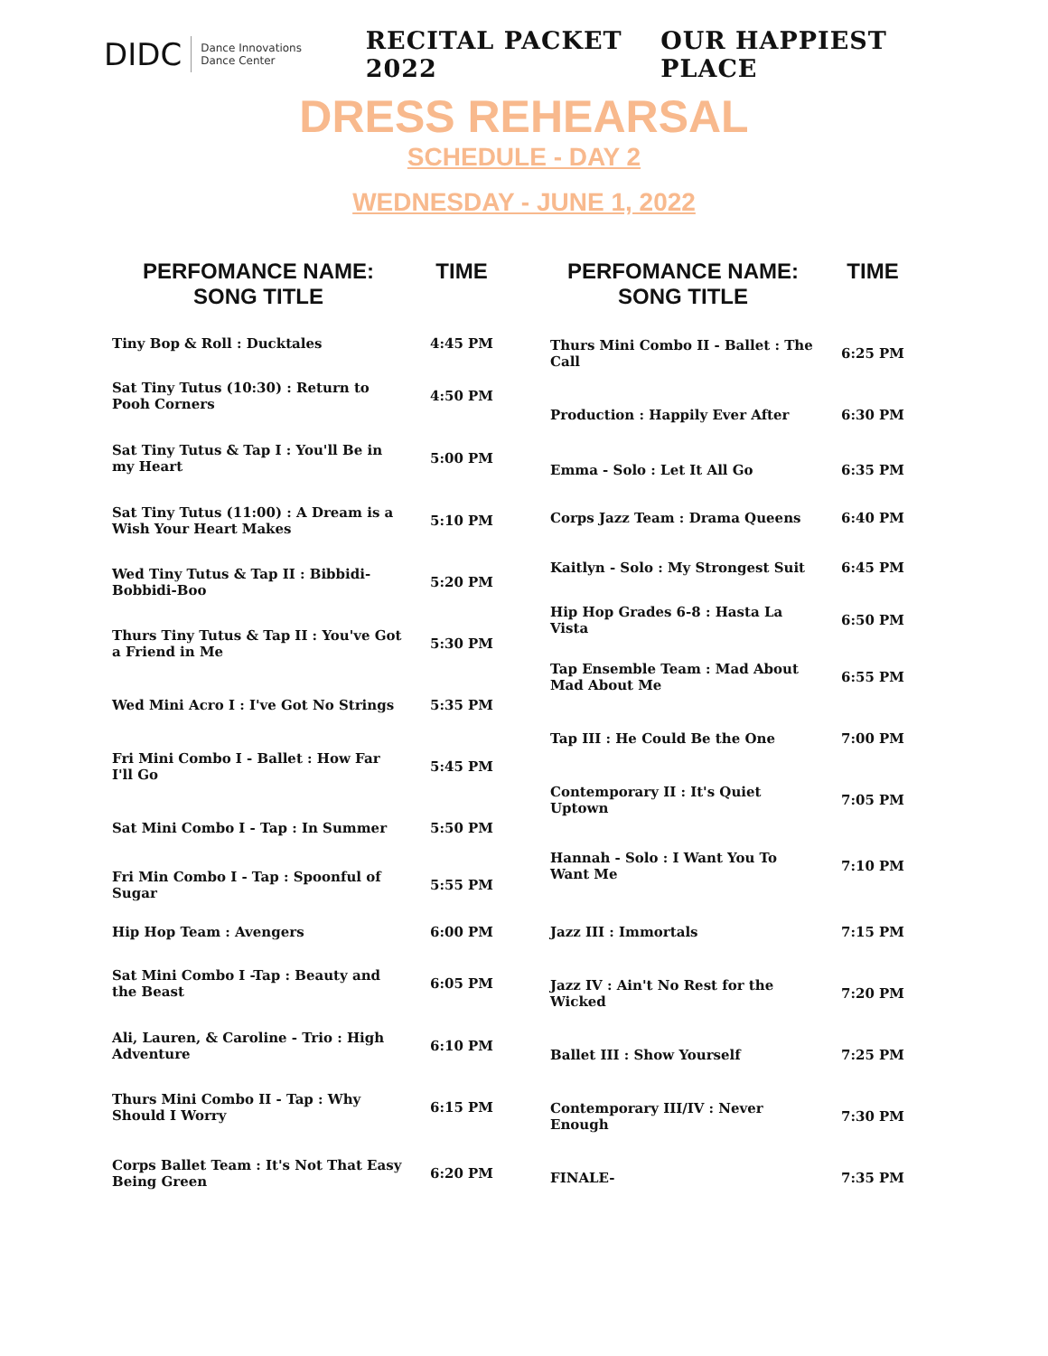DIDC Dance Innovations
Dance Center
RECITAL PACKET 2022 OUR HAPPIEST PLACE
DRESS REHEARSAL
SCHEDULE - DAY 2
WEDNESDAY - JUNE 1, 2022
| PERFOMANCE NAME: SONG TITLE | TIME |
| --- | --- |
| Tiny Bop & Roll : Ducktales | 4:45 PM |
| Sat Tiny Tutus (10:30) : Return to Pooh Corners | 4:50 PM |
| Sat Tiny Tutus & Tap I : You'll Be in my Heart | 5:00 PM |
| Sat Tiny Tutus (11:00) : A Dream is a Wish Your Heart Makes | 5:10 PM |
| Wed Tiny Tutus & Tap II : Bibbidi-Bobbidi-Boo | 5:20 PM |
| Thurs Tiny Tutus & Tap II : You've Got a Friend in Me | 5:30 PM |
| Wed Mini Acro I : I've Got No Strings | 5:35 PM |
| Fri Mini Combo I - Ballet : How Far I'll Go | 5:45 PM |
| Sat Mini Combo I - Tap : In Summer | 5:50 PM |
| Fri Min Combo I - Tap : Spoonful of Sugar | 5:55 PM |
| Hip Hop Team : Avengers | 6:00 PM |
| Sat Mini Combo I -Tap : Beauty and the Beast | 6:05 PM |
| Ali, Lauren, & Caroline - Trio : High Adventure | 6:10 PM |
| Thurs Mini Combo II - Tap : Why Should I Worry | 6:15 PM |
| Corps Ballet Team : It's Not That Easy Being Green | 6:20 PM |
| PERFOMANCE NAME: SONG TITLE | TIME |
| --- | --- |
| Thurs Mini Combo II - Ballet : The Call | 6:25 PM |
| Production : Happily Ever After | 6:30 PM |
| Emma - Solo : Let It All Go | 6:35 PM |
| Corps Jazz Team : Drama Queens | 6:40 PM |
| Kaitlyn - Solo : My Strongest Suit | 6:45 PM |
| Hip Hop Grades 6-8 : Hasta La Vista | 6:50 PM |
| Tap Ensemble Team : Mad About Mad About Me | 6:55 PM |
| Tap III : He Could Be the One | 7:00 PM |
| Contemporary II : It's Quiet Uptown | 7:05 PM |
| Hannah - Solo : I Want You To Want Me | 7:10 PM |
| Jazz III : Immortals | 7:15 PM |
| Jazz IV : Ain't No Rest for the Wicked | 7:20 PM |
| Ballet III : Show Yourself | 7:25 PM |
| Contemporary III/IV : Never Enough | 7:30 PM |
| FINALE- | 7:35 PM |